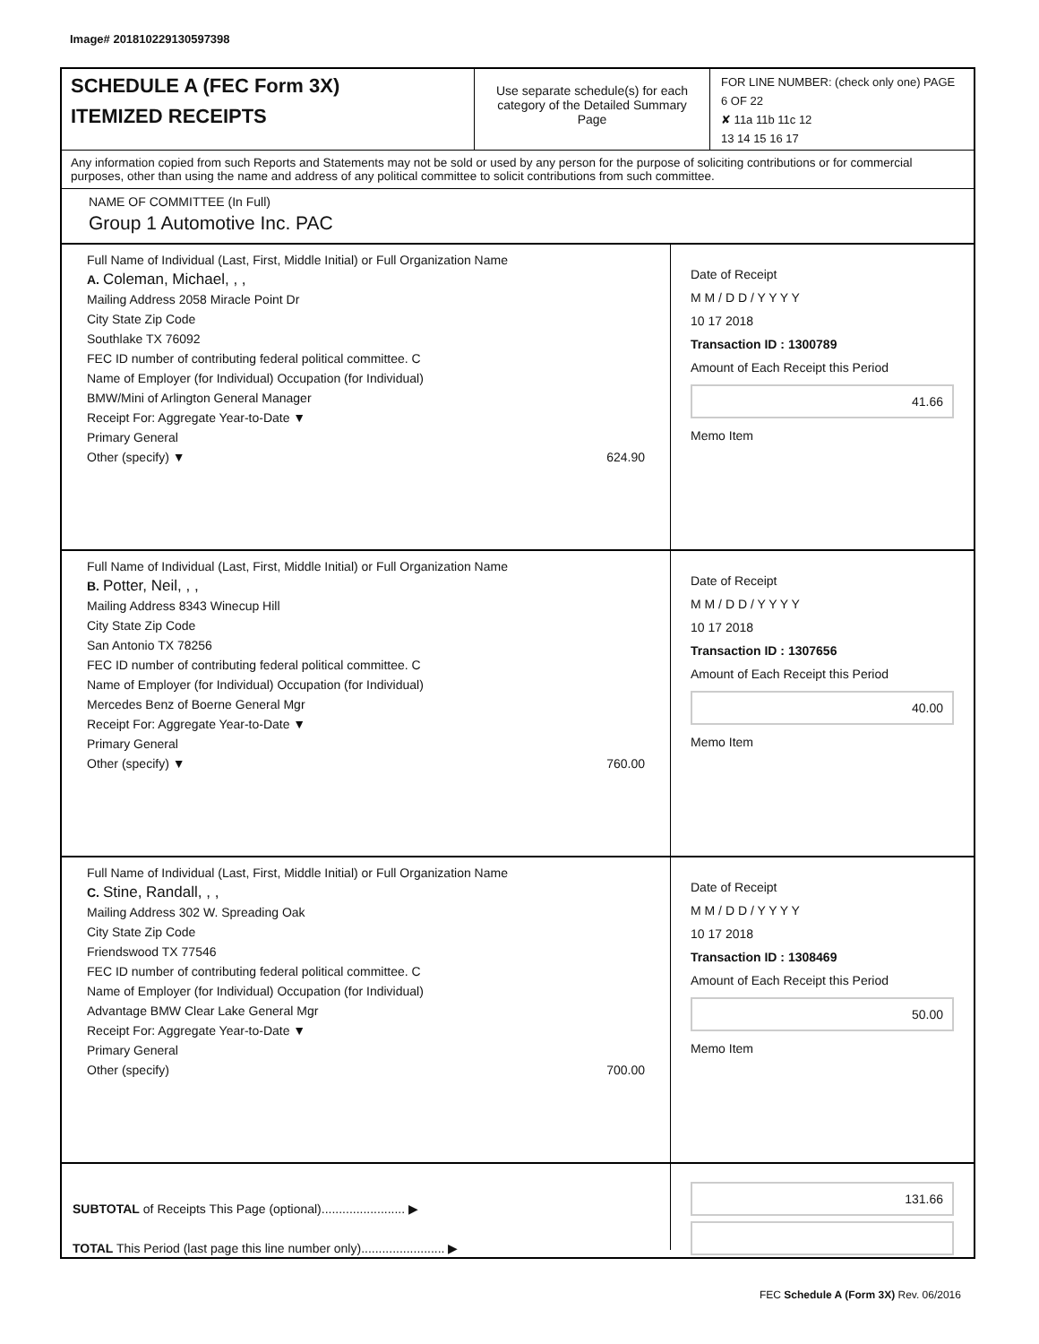Image# 201810229130597398
SCHEDULE A (FEC Form 3X)
ITEMIZED RECEIPTS
Use separate schedule(s) for each category of the Detailed Summary Page
FOR LINE NUMBER: (check only one) PAGE 6 OF 22
✘ 11a 11b 11c 12
13 14 15 16 17
Any information copied from such Reports and Statements may not be sold or used by any person for the purpose of soliciting contributions or for commercial purposes, other than using the name and address of any political committee to solicit contributions from such committee.
NAME OF COMMITTEE (In Full)
Group 1 Automotive Inc. PAC
Full Name of Individual (Last, First, Middle Initial) or Full Organization Name
A. Coleman, Michael, , ,
Mailing Address 2058 Miracle Point Dr
City State Zip Code
Southlake TX 76092
FEC ID number of contributing federal political committee. C
Name of Employer (for Individual) Occupation (for Individual)
BMW/Mini of Arlington General Manager
Receipt For: Aggregate Year-to-Date ▼
Primary General
Other (specify) ▼ 624.90
Date of Receipt
M M / D D / Y Y Y Y
10 17 2018
Transaction ID : 1300789
Amount of Each Receipt this Period
41.66
Memo Item
Full Name of Individual (Last, First, Middle Initial) or Full Organization Name
B. Potter, Neil, , ,
Mailing Address 8343 Winecup Hill
City State Zip Code
San Antonio TX 78256
FEC ID number of contributing federal political committee. C
Name of Employer (for Individual) Occupation (for Individual)
Mercedes Benz of Boerne General Mgr
Receipt For: Aggregate Year-to-Date ▼
Primary General
Other (specify) ▼ 760.00
Date of Receipt
M M / D D / Y Y Y Y
10 17 2018
Transaction ID : 1307656
Amount of Each Receipt this Period
40.00
Memo Item
Full Name of Individual (Last, First, Middle Initial) or Full Organization Name
C. Stine, Randall, , ,
Mailing Address 302 W. Spreading Oak
City State Zip Code
Friendswood TX 77546
FEC ID number of contributing federal political committee. C
Name of Employer (for Individual) Occupation (for Individual)
Advantage BMW Clear Lake General Mgr
Receipt For: Aggregate Year-to-Date ▼
Primary General
Other (specify) 700.00
Date of Receipt
M M / D D / Y Y Y Y
10 17 2018
Transaction ID : 1308469
Amount of Each Receipt this Period
50.00
Memo Item
SUBTOTAL of Receipts This Page (optional)........................ ▶
TOTAL This Period (last page this line number only)........................ ▶
131.66
FEC Schedule A (Form 3X) Rev. 06/2016